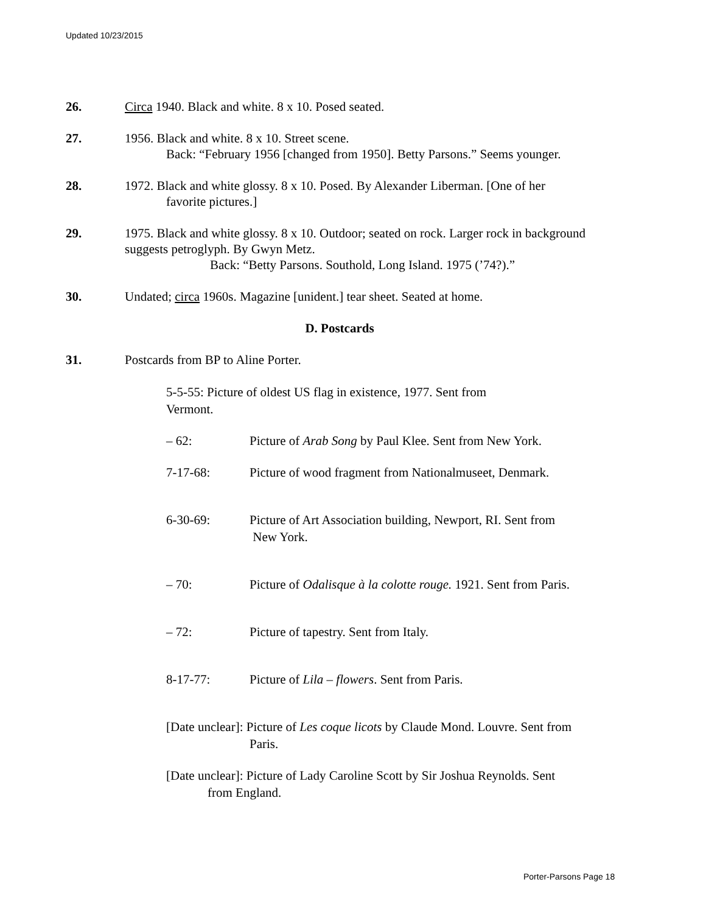Updated 10/23/2015
26. Circa 1940. Black and white. 8 x 10. Posed seated.
27. 1956. Black and white. 8 x 10. Street scene.
Back: “February 1956 [changed from 1950]. Betty Parsons.” Seems younger.
28. 1972. Black and white glossy. 8 x 10. Posed. By Alexander Liberman. [One of her
favorite pictures.]
29. 1975. Black and white glossy. 8 x 10. Outdoor; seated on rock. Larger rock in background suggests petroglyph. By Gwyn Metz.
Back: “Betty Parsons. Southold, Long Island. 1975 (’74?).”
30. Undated; circa 1960s. Magazine [unident.] tear sheet. Seated at home.
D. Postcards
31. Postcards from BP to Aline Porter.
5-5-55: Picture of oldest US flag in existence, 1977. Sent from
Vermont.
– 62: Picture of Arab Song by Paul Klee. Sent from New York.
7-17-68: Picture of wood fragment from Nationalmuseet, Denmark.
6-30-69: Picture of Art Association building, Newport, RI. Sent from
New York.
– 70: Picture of Odalisque à la colotte rouge. 1921. Sent from Paris.
– 72: Picture of tapestry. Sent from Italy.
8-17-77: Picture of Lila – flowers. Sent from Paris.
[Date unclear]: Picture of Les coque licots by Claude Mond. Louvre. Sent from
Paris.
[Date unclear]: Picture of Lady Caroline Scott by Sir Joshua Reynolds. Sent
from England.
Porter-Parsons Page 18